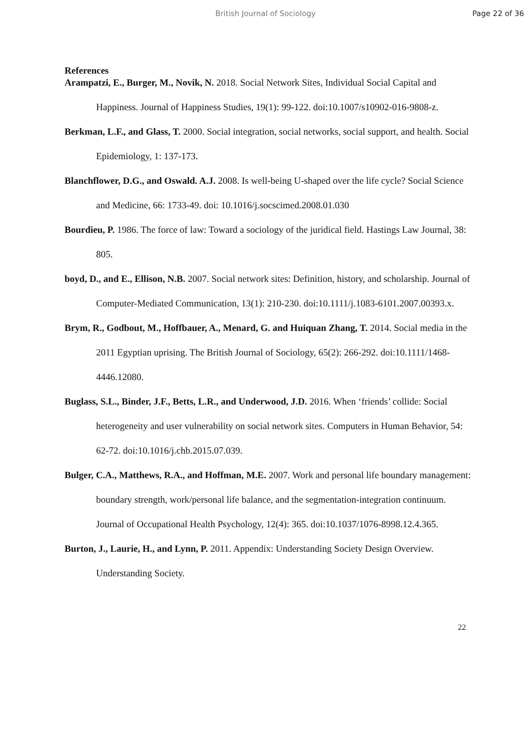British Journal of Sociology
Page 22 of 36
References
Arampatzi, E., Burger, M., Novik, N. 2018. Social Network Sites, Individual Social Capital and Happiness. Journal of Happiness Studies, 19(1): 99-122. doi:10.1007/s10902-016-9808-z.
Berkman, L.F., and Glass, T. 2000. Social integration, social networks, social support, and health. Social Epidemiology, 1: 137-173.
Blanchflower, D.G., and Oswald. A.J. 2008. Is well-being U-shaped over the life cycle? Social Science and Medicine, 66: 1733-49. doi: 10.1016/j.socscimed.2008.01.030
Bourdieu, P. 1986. The force of law: Toward a sociology of the juridical field. Hastings Law Journal, 38: 805.
boyd, D., and E., Ellison, N.B. 2007. Social network sites: Definition, history, and scholarship. Journal of Computer-Mediated Communication, 13(1): 210-230. doi:10.1111/j.1083-6101.2007.00393.x.
Brym, R., Godbout, M., Hoffbauer, A., Menard, G. and Huiquan Zhang, T. 2014. Social media in the 2011 Egyptian uprising. The British Journal of Sociology, 65(2): 266-292. doi:10.1111/1468-4446.12080.
Buglass, S.L., Binder, J.F., Betts, L.R., and Underwood, J.D. 2016. When ‘friends’ collide: Social heterogeneity and user vulnerability on social network sites. Computers in Human Behavior, 54: 62-72. doi:10.1016/j.chb.2015.07.039.
Bulger, C.A., Matthews, R.A., and Hoffman, M.E. 2007. Work and personal life boundary management: boundary strength, work/personal life balance, and the segmentation-integration continuum. Journal of Occupational Health Psychology, 12(4): 365. doi:10.1037/1076-8998.12.4.365.
Burton, J., Laurie, H., and Lynn, P. 2011. Appendix: Understanding Society Design Overview. Understanding Society.
22